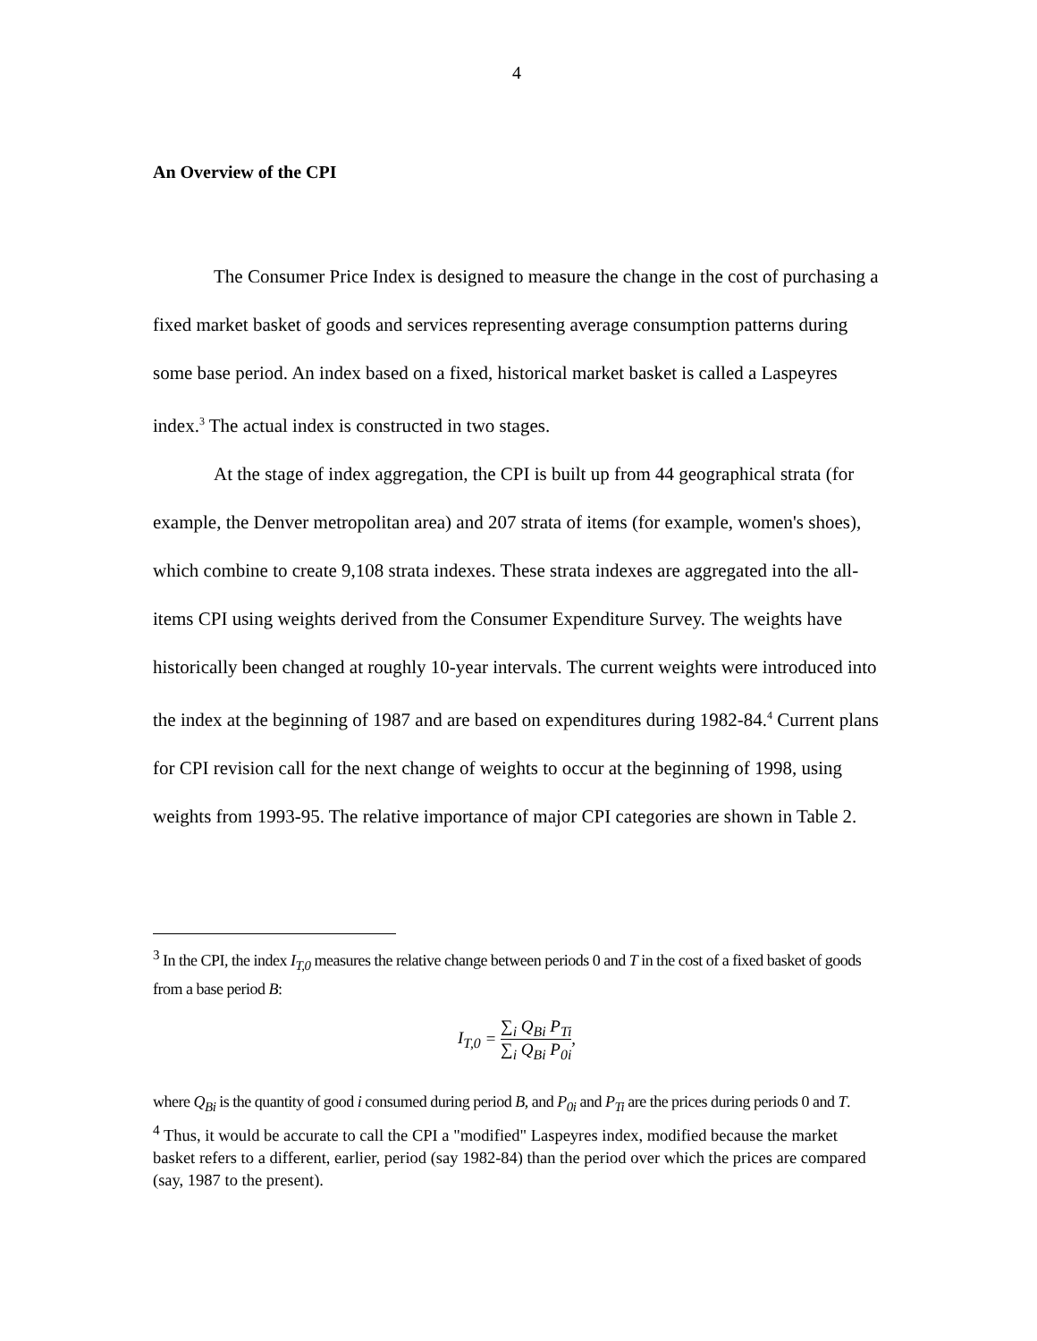4
An Overview of the CPI
The Consumer Price Index is designed to measure the change in the cost of purchasing a fixed market basket of goods and services representing average consumption patterns during some base period. An index based on a fixed, historical market basket is called a Laspeyres index.<sup>3</sup> The actual index is constructed in two stages.
At the stage of index aggregation, the CPI is built up from 44 geographical strata (for example, the Denver metropolitan area) and 207 strata of items (for example, women's shoes), which combine to create 9,108 strata indexes. These strata indexes are aggregated into the all-items CPI using weights derived from the Consumer Expenditure Survey. The weights have historically been changed at roughly 10-year intervals. The current weights were introduced into the index at the beginning of 1987 and are based on expenditures during 1982-84.<sup>4</sup> Current plans for CPI revision call for the next change of weights to occur at the beginning of 1998, using weights from 1993-95. The relative importance of major CPI categories are shown in Table 2.
<sup>3</sup> In the CPI, the index I<sub>T,0</sub> measures the relative change between periods 0 and T in the cost of a fixed basket of goods from a base period B:
I<sub>T,0</sub> = ∑<sub>i</sub> Q<sub>Bi</sub> P<sub>Ti</sub> ∑<sub>i</sub> Q<sub>Bi</sub> P<sub>0i</sub>,
where Q<sub>Bi</sub> is the quantity of good i consumed during period B, and P<sub>0i</sub> and P<sub>Ti</sub> are the prices during periods 0 and T.
<sup>4</sup> Thus, it would be accurate to call the CPI a "modified" Laspeyres index, modified because the market basket refers to a different, earlier, period (say 1982-84) than the period over which the prices are compared (say, 1987 to the present).